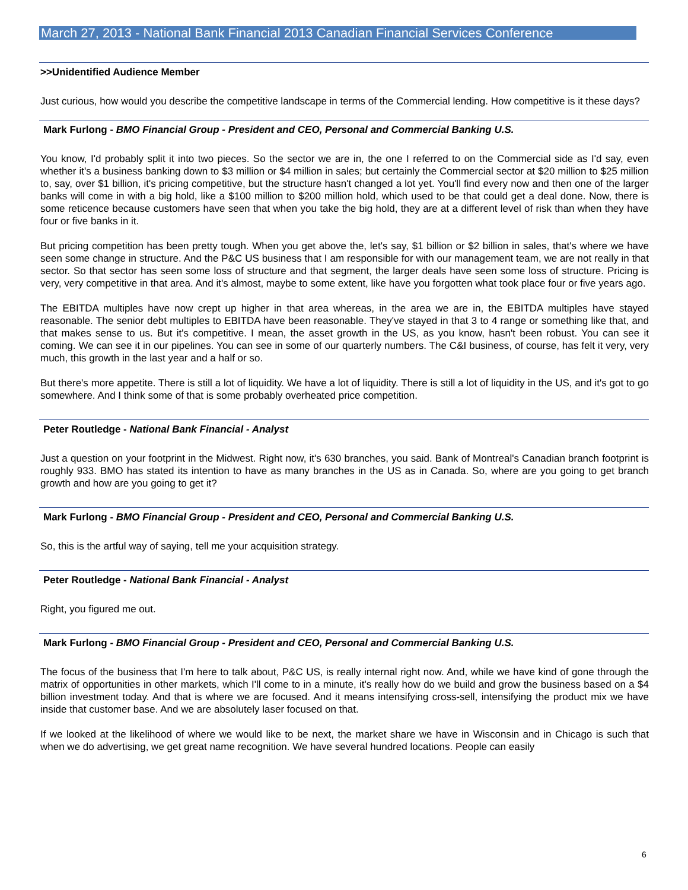March 27, 2013 - National Bank Financial 2013 Canadian Financial Services Conference
>>Unidentified Audience Member
Just curious, how would you describe the competitive landscape in terms of the Commercial lending. How competitive is it these days?
Mark Furlong - BMO Financial Group - President and CEO, Personal and Commercial Banking U.S.
You know, I'd probably split it into two pieces. So the sector we are in, the one I referred to on the Commercial side as I'd say, even whether it's a business banking down to $3 million or $4 million in sales; but certainly the Commercial sector at $20 million to $25 million to, say, over $1 billion, it's pricing competitive, but the structure hasn't changed a lot yet. You'll find every now and then one of the larger banks will come in with a big hold, like a $100 million to $200 million hold, which used to be that could get a deal done. Now, there is some reticence because customers have seen that when you take the big hold, they are at a different level of risk than when they have four or five banks in it.
But pricing competition has been pretty tough. When you get above the, let's say, $1 billion or $2 billion in sales, that's where we have seen some change in structure. And the P&C US business that I am responsible for with our management team, we are not really in that sector. So that sector has seen some loss of structure and that segment, the larger deals have seen some loss of structure. Pricing is very, very competitive in that area. And it's almost, maybe to some extent, like have you forgotten what took place four or five years ago.
The EBITDA multiples have now crept up higher in that area whereas, in the area we are in, the EBITDA multiples have stayed reasonable. The senior debt multiples to EBITDA have been reasonable. They've stayed in that 3 to 4 range or something like that, and that makes sense to us. But it's competitive. I mean, the asset growth in the US, as you know, hasn't been robust. You can see it coming. We can see it in our pipelines. You can see in some of our quarterly numbers. The C&I business, of course, has felt it very, very much, this growth in the last year and a half or so.
But there's more appetite. There is still a lot of liquidity. We have a lot of liquidity. There is still a lot of liquidity in the US, and it's got to go somewhere. And I think some of that is some probably overheated price competition.
Peter Routledge - National Bank Financial - Analyst
Just a question on your footprint in the Midwest. Right now, it's 630 branches, you said. Bank of Montreal's Canadian branch footprint is roughly 933. BMO has stated its intention to have as many branches in the US as in Canada. So, where are you going to get branch growth and how are you going to get it?
Mark Furlong - BMO Financial Group - President and CEO, Personal and Commercial Banking U.S.
So, this is the artful way of saying, tell me your acquisition strategy.
Peter Routledge - National Bank Financial - Analyst
Right, you figured me out.
Mark Furlong - BMO Financial Group - President and CEO, Personal and Commercial Banking U.S.
The focus of the business that I'm here to talk about, P&C US, is really internal right now. And, while we have kind of gone through the matrix of opportunities in other markets, which I'll come to in a minute, it's really how do we build and grow the business based on a $4 billion investment today. And that is where we are focused. And it means intensifying cross-sell, intensifying the product mix we have inside that customer base. And we are absolutely laser focused on that.
If we looked at the likelihood of where we would like to be next, the market share we have in Wisconsin and in Chicago is such that when we do advertising, we get great name recognition. We have several hundred locations. People can easily
6